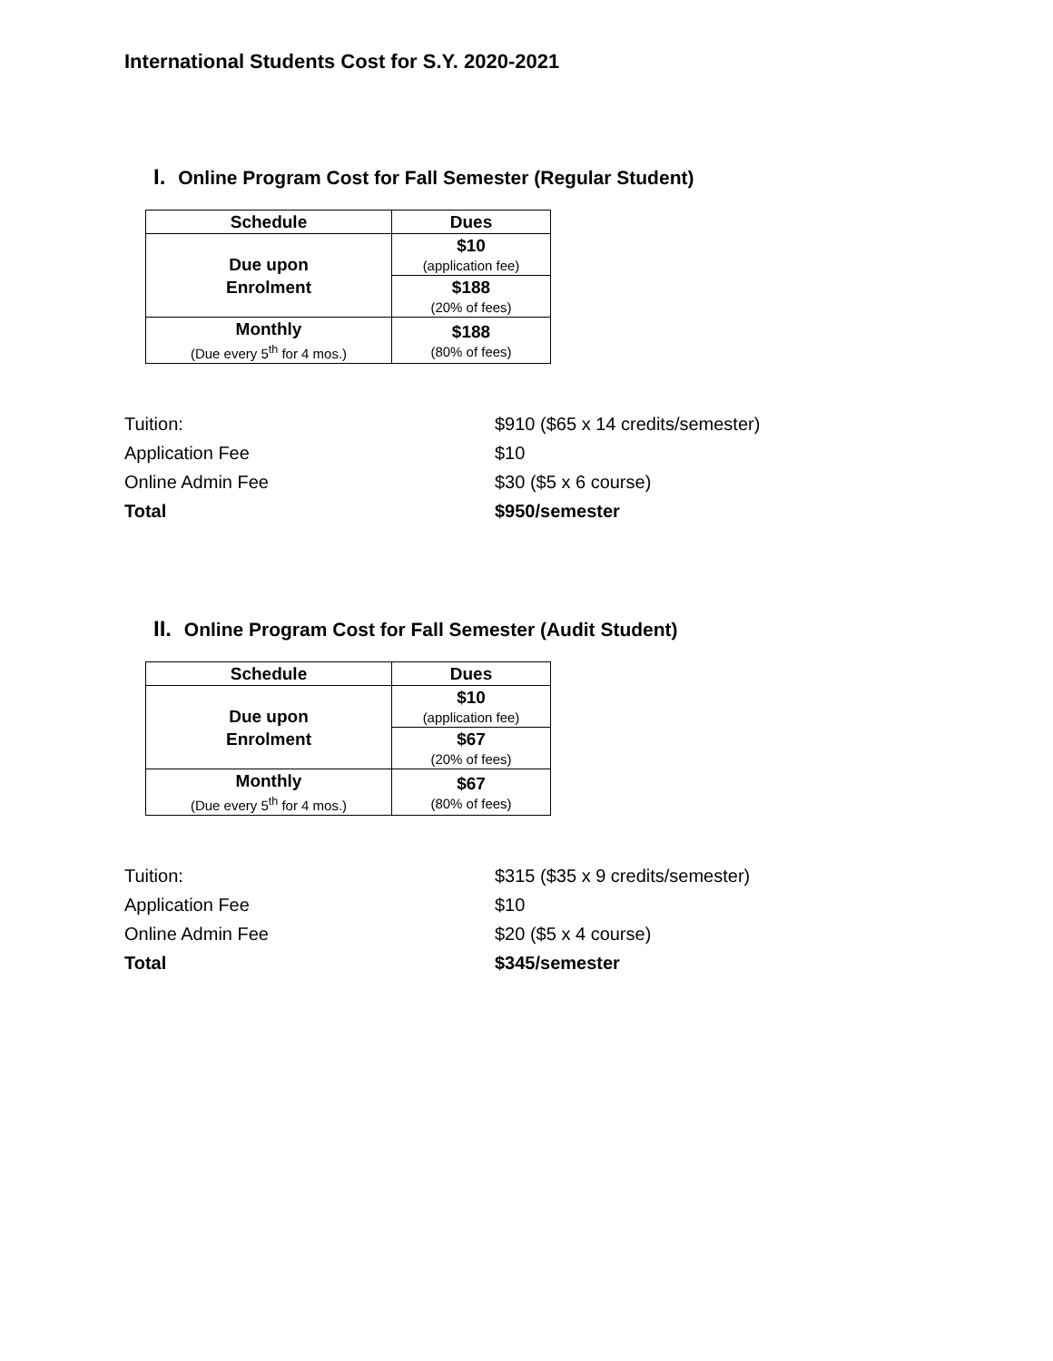International Students Cost for S.Y. 2020-2021
I. Online Program Cost for Fall Semester (Regular Student)
| Schedule | Dues |
| --- | --- |
| Due upon Enrolment | $10 (application fee) |
| | $188 (20% of fees) |
| Monthly (Due every 5<sup>th</sup> for 4 mos.) | $188 (80% of fees) |
| Tuition: | $910 ($65 x 14 credits/semester) |
| Application Fee | $10 |
| Online Admin Fee | $30 ($5 x 6 course) |
| Total | $950/semester |
II. Online Program Cost for Fall Semester (Audit Student)
| Schedule | Dues |
| --- | --- |
| Due upon Enrolment | $10 (application fee) |
| | $67 (20% of fees) |
| Monthly (Due every 5<sup>th</sup> for 4 mos.) | $67 (80% of fees) |
| Tuition: | $315 ($35 x 9 credits/semester) |
| Application Fee | $10 |
| Online Admin Fee | $20 ($5 x 4 course) |
| Total | $345/semester |